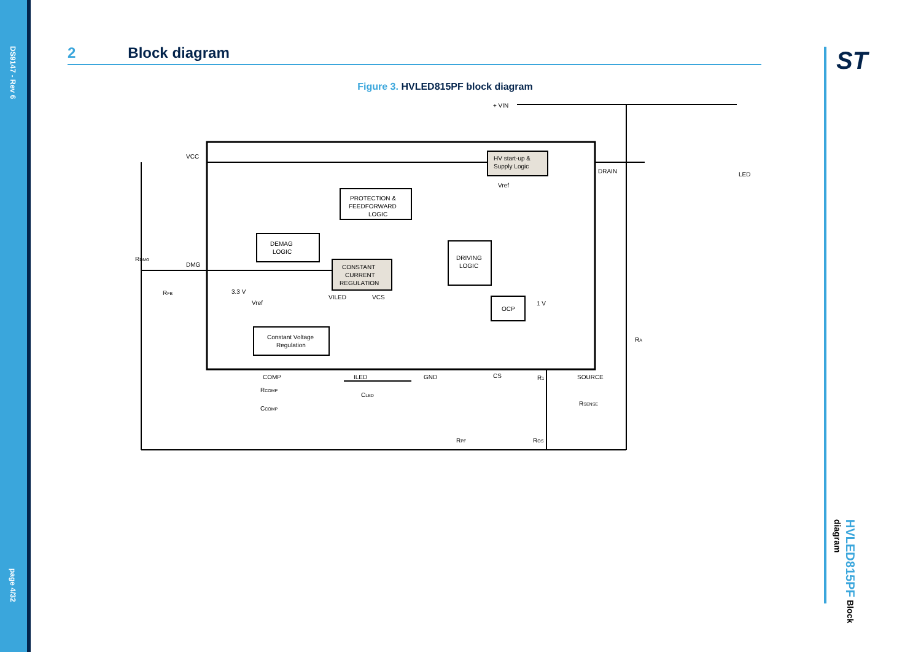DS9147 - Rev 6
page 4/32
ST
HVLED815PF Block diagram
2 Block diagram
Figure 3. HVLED815PF block diagram
HV start-up &
Supply Logic
PROTECTION &
FEEDFORWARD
LOGIC
DEMAG
LOGIC
CONSTANT
CURRENT
REGULATION
DRIVING
LOGIC
OCP
Constant Voltage
Regulation
+ VIN
VCC
DRAIN
DMG
3.3 V
Vref
Vref
VILED
VCS
1 V
LED
COMP
ILED
GND
CS
SOURCE
RDMG
RFB
RCOMP
CCOMP
CLED
R1
RSENSE
RA
RPF
ROS